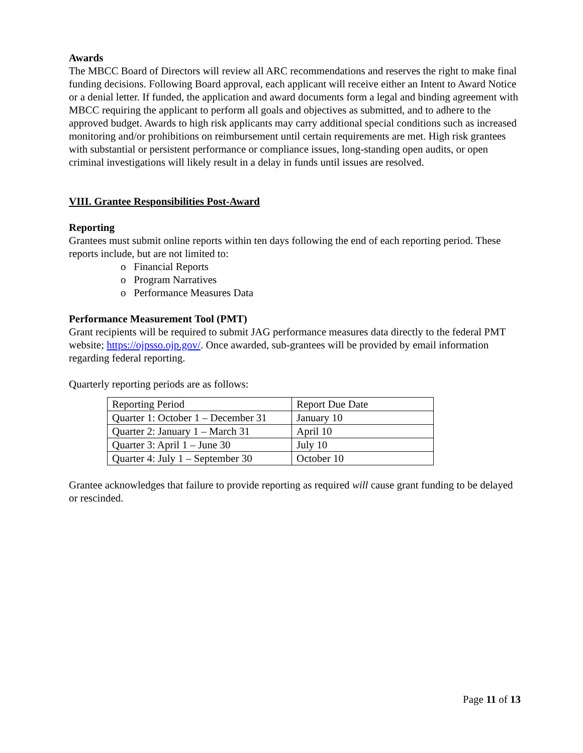Awards
The MBCC Board of Directors will review all ARC recommendations and reserves the right to make final funding decisions. Following Board approval, each applicant will receive either an Intent to Award Notice or a denial letter. If funded, the application and award documents form a legal and binding agreement with MBCC requiring the applicant to perform all goals and objectives as submitted, and to adhere to the approved budget. Awards to high risk applicants may carry additional special conditions such as increased monitoring and/or prohibitions on reimbursement until certain requirements are met. High risk grantees with substantial or persistent performance or compliance issues, long-standing open audits, or open criminal investigations will likely result in a delay in funds until issues are resolved.
VIII. Grantee Responsibilities Post-Award
Reporting
Grantees must submit online reports within ten days following the end of each reporting period. These reports include, but are not limited to:
o Financial Reports
o Program Narratives
o Performance Measures Data
Performance Measurement Tool (PMT)
Grant recipients will be required to submit JAG performance measures data directly to the federal PMT website; https://ojpsso.ojp.gov/. Once awarded, sub-grantees will be provided by email information regarding federal reporting.
Quarterly reporting periods are as follows:
| Reporting Period | Report Due Date |
| Quarter 1: October 1 – December 31 | January 10 |
| Quarter 2: January 1 – March 31 | April 10 |
| Quarter 3: April 1 – June 30 | July 10 |
| Quarter 4: July 1 – September 30 | October 10 |
Grantee acknowledges that failure to provide reporting as required will cause grant funding to be delayed or rescinded.
Page 11 of 13